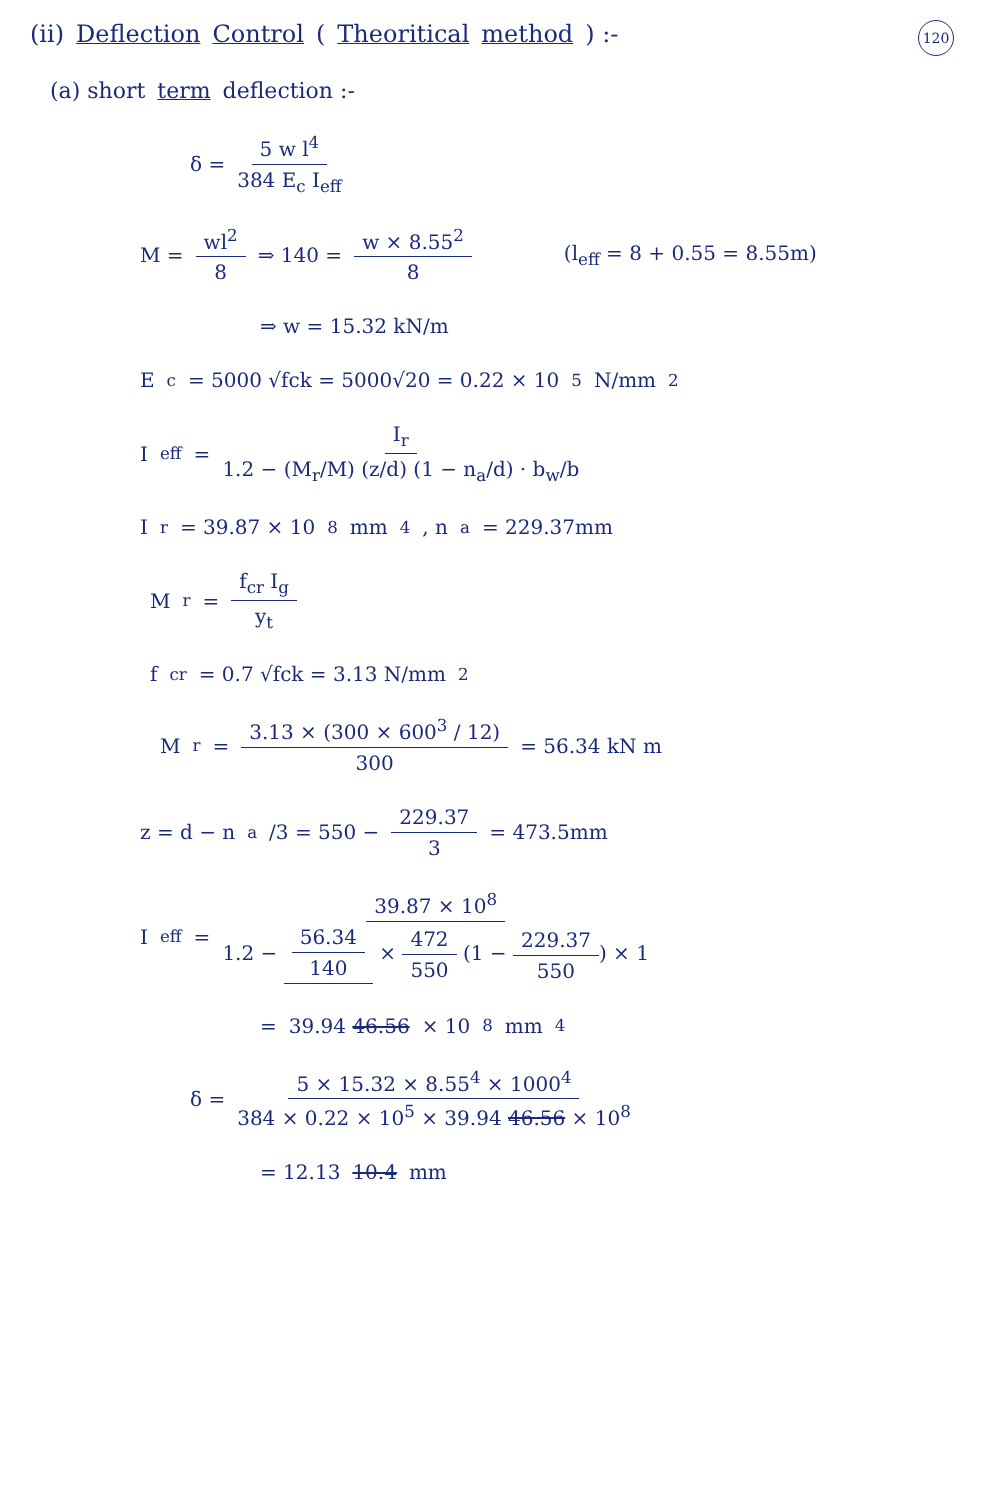120
(ii) Deflection Control (Theoritical method) :-
(a) short term deflection :-
δ = 5 w l<sup>4</sup> 384 E<sub>c</sub> I<sub>eff</sub>
M = wl<sup>2</sup> 8 ⇒ 140 = w × 8.55<sup>2</sup> 8 (l<sub>eff</sub> = 8 + 0.55 = 8.55m)
⇒ w = 15.32 kN/m
E<sub>c</sub> = 5000 √fck = 5000√20 = 0.22 × 10<sup>5</sup> N/mm<sup>2</sup>
I<sub>eff</sub> = I<sub>r</sub> 1.2 − (M<sub>r</sub>/M) (z/d) (1 − n<sub>a</sub>/d) · b<sub>w</sub>/b
I<sub>r</sub> = 39.87 × 10<sup>8</sup> mm<sup>4</sup> , n<sub>a</sub> = 229.37mm
M<sub>r</sub> = f<sub>cr</sub> I<sub>g</sub> y<sub>t</sub>
f<sub>cr</sub> = 0.7 √fck = 3.13 N/mm<sup>2</sup>
M<sub>r</sub> = 3.13 × (300 × 600<sup>3</sup> / 12) 300 = 56.34 kN m
z = d − n<sub>a</sub>/3 = 550 − 229.37 3 = 473.5mm
I<sub>eff</sub> = 39.87 × 10<sup>8</sup> 1.2 − 56.34 140 × 472 550 (1 − 229.37 550) × 1
= 39.94 46.56 × 10<sup>8</sup> mm<sup>4</sup>
δ = 5 × 15.32 × 8.55<sup>4</sup> × 1000<sup>4</sup> 384 × 0.22 × 10<sup>5</sup> × 39.94 46.56 × 10<sup>8</sup>
= 12.13 10.4 mm